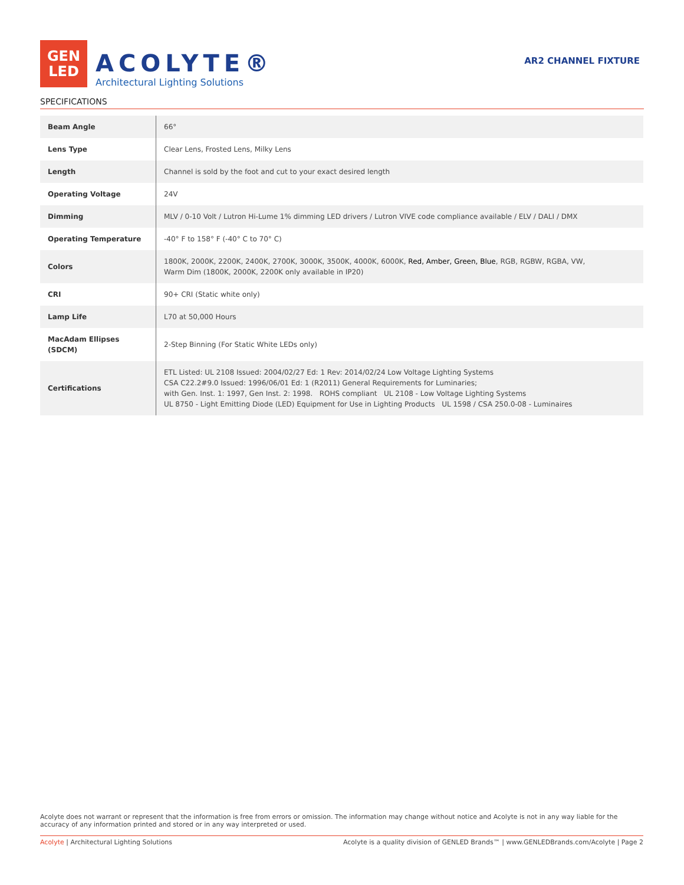GEN
LED
ACOLYTE®
Architectural Lighting Solutions
AR2 CHANNEL FIXTURE
SPECIFICATIONS
| Beam Angle | 66° |
| Lens Type | Clear Lens, Frosted Lens, Milky Lens |
| Length | Channel is sold by the foot and cut to your exact desired length |
| Operating Voltage | 24V |
| Dimming | MLV / 0-10 Volt / Lutron Hi-Lume 1% dimming LED drivers / Lutron VIVE code compliance available / ELV / DALI / DMX |
| Operating Temperature | -40° F to 158° F (-40° C to 70° C) |
| Colors | 1800K, 2000K, 2200K, 2400K, 2700K, 3000K, 3500K, 4000K, 6000K, Red, Amber, Green, Blue , RGB, RGBW, RGBA, VW, Warm Dim (1800K, 2000K, 2200K only available in IP20) |
| CRI | 90+ CRI (Static white only) |
| Lamp Life | L70 at 50,000 Hours |
| MacAdam Ellipses (SDCM) | 2-Step Binning (For Static White LEDs only) |
| Certifications | ETL Listed: UL 2108 Issued: 2004/02/27 Ed: 1 Rev: 2014/02/24 Low Voltage Lighting Systems CSA C22.2#9.0 Issued: 1996/06/01 Ed: 1 (R2011) General Requirements for Luminaries; with Gen. Inst. 1: 1997, Gen Inst. 2: 1998. ROHS compliant UL 2108 - Low Voltage Lighting Systems UL 8750 - Light Emitting Diode (LED) Equipment for Use in Lighting Products UL 1598 / CSA 250.0-08 - Luminaires |
Acolyte does not warrant or represent that the information is free from errors or omission. The information may change without notice and Acolyte is not in any way liable for the accuracy of any information printed and stored or in any way interpreted or used.
Acolyte | Architectural Lighting Solutions Acolyte is a quality division of GENLED Brands™ | www.GENLEDBrands.com/Acolyte | Page 2